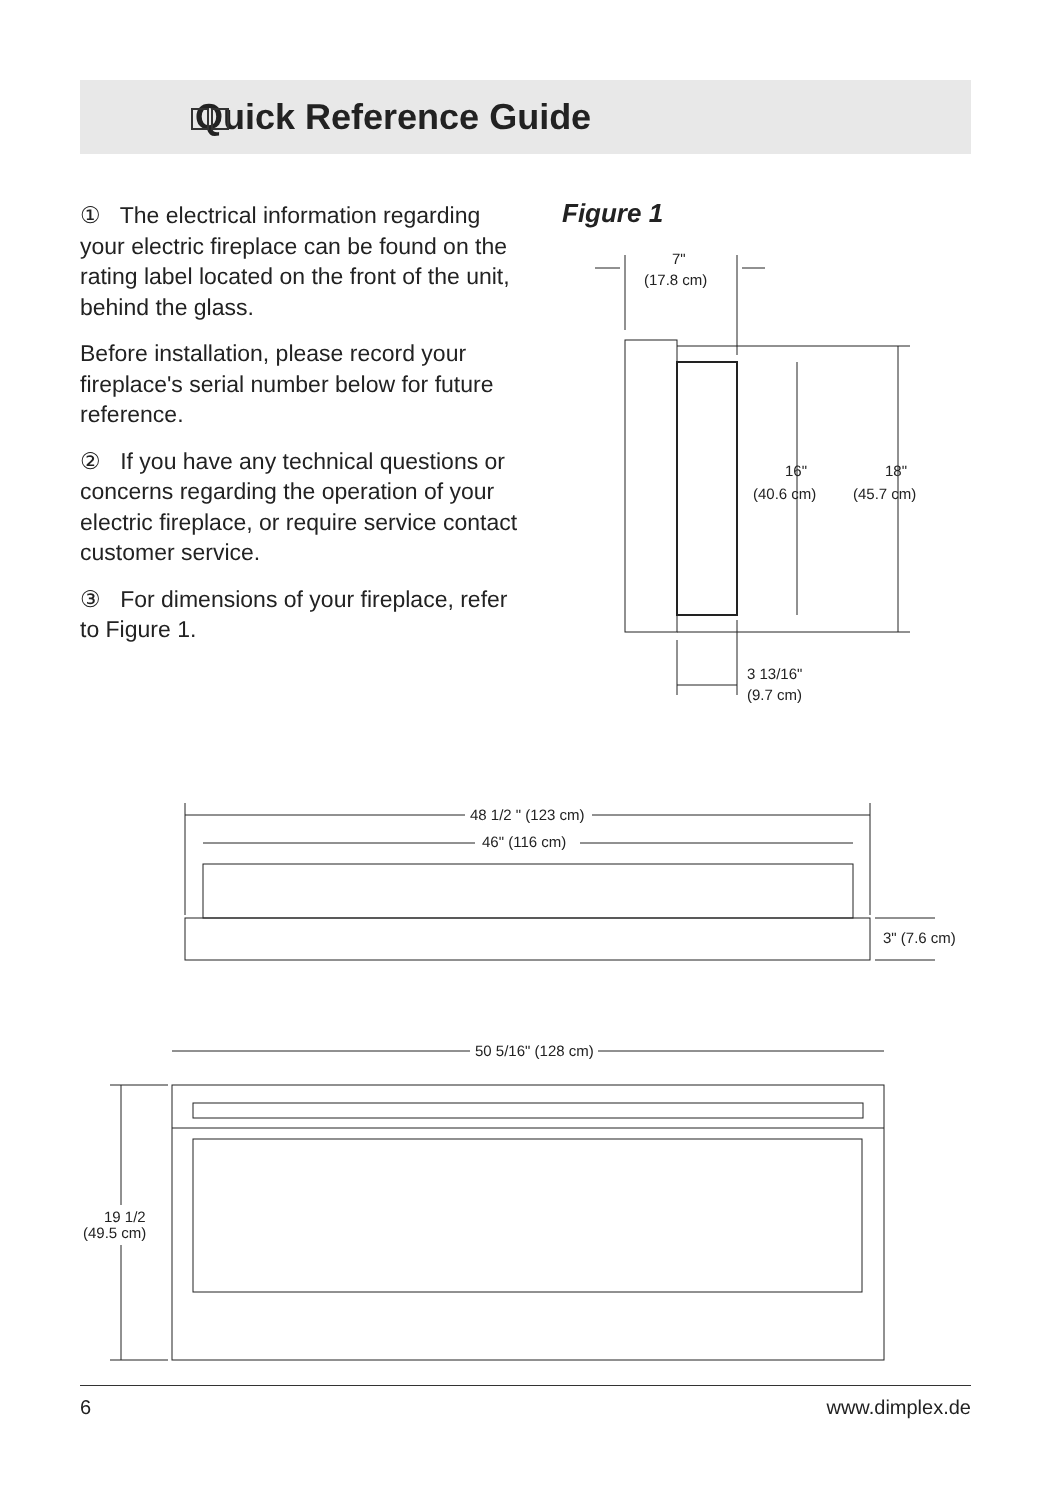Quick Reference Guide
① The electrical information regarding your electric fireplace can be found on the rating label located on the front of the unit, behind the glass.
Before installation, please record your fireplace's serial number below for future reference.
② If you have any technical questions or concerns regarding the operation of your electric fireplace, or require service contact customer service.
③ For dimensions of your fireplace, refer to Figure 1.
Figure 1
7"
(17.8 cm)
16"
(40.6 cm)
18"
(45.7 cm)
3 13/16"
(9.7 cm)
48 1/2 " (123 cm)
46" (116 cm)
3" (7.6 cm)
50 5/16" (128 cm)
19 1/2
(49.5 cm)
6 www.dimplex.de